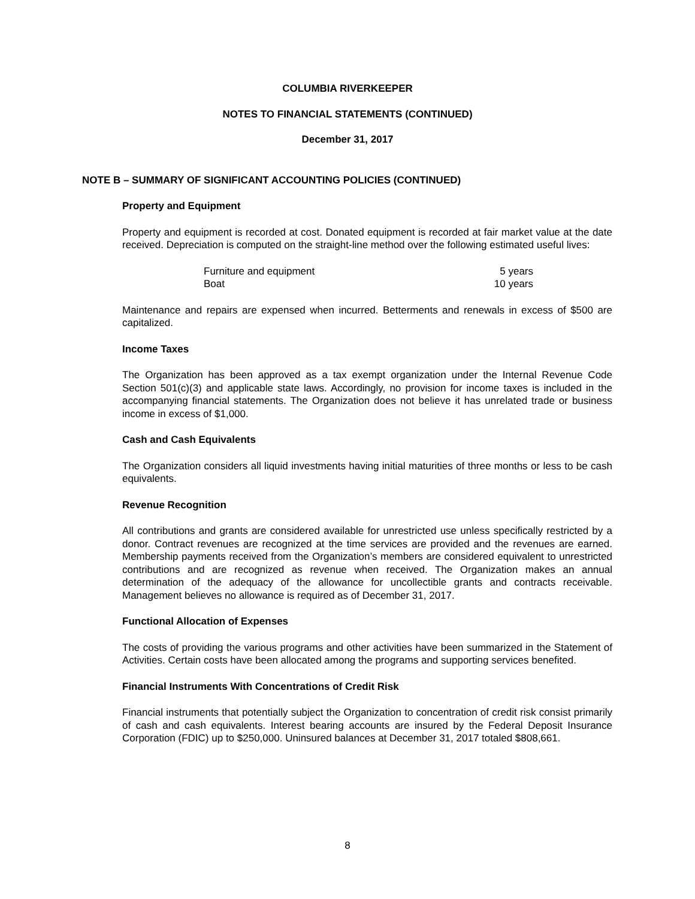COLUMBIA RIVERKEEPER
NOTES TO FINANCIAL STATEMENTS (CONTINUED)
December 31, 2017
NOTE B – SUMMARY OF SIGNIFICANT ACCOUNTING POLICIES (CONTINUED)
Property and Equipment
Property and equipment is recorded at cost. Donated equipment is recorded at fair market value at the date received. Depreciation is computed on the straight-line method over the following estimated useful lives:
| Furniture and equipment | 5 years |
| Boat | 10 years |
Maintenance and repairs are expensed when incurred. Betterments and renewals in excess of $500 are capitalized.
Income Taxes
The Organization has been approved as a tax exempt organization under the Internal Revenue Code Section 501(c)(3) and applicable state laws. Accordingly, no provision for income taxes is included in the accompanying financial statements. The Organization does not believe it has unrelated trade or business income in excess of $1,000.
Cash and Cash Equivalents
The Organization considers all liquid investments having initial maturities of three months or less to be cash equivalents.
Revenue Recognition
All contributions and grants are considered available for unrestricted use unless specifically restricted by a donor. Contract revenues are recognized at the time services are provided and the revenues are earned. Membership payments received from the Organization’s members are considered equivalent to unrestricted contributions and are recognized as revenue when received. The Organization makes an annual determination of the adequacy of the allowance for uncollectible grants and contracts receivable. Management believes no allowance is required as of December 31, 2017.
Functional Allocation of Expenses
The costs of providing the various programs and other activities have been summarized in the Statement of Activities. Certain costs have been allocated among the programs and supporting services benefited.
Financial Instruments With Concentrations of Credit Risk
Financial instruments that potentially subject the Organization to concentration of credit risk consist primarily of cash and cash equivalents. Interest bearing accounts are insured by the Federal Deposit Insurance Corporation (FDIC) up to $250,000. Uninsured balances at December 31, 2017 totaled $808,661.
8